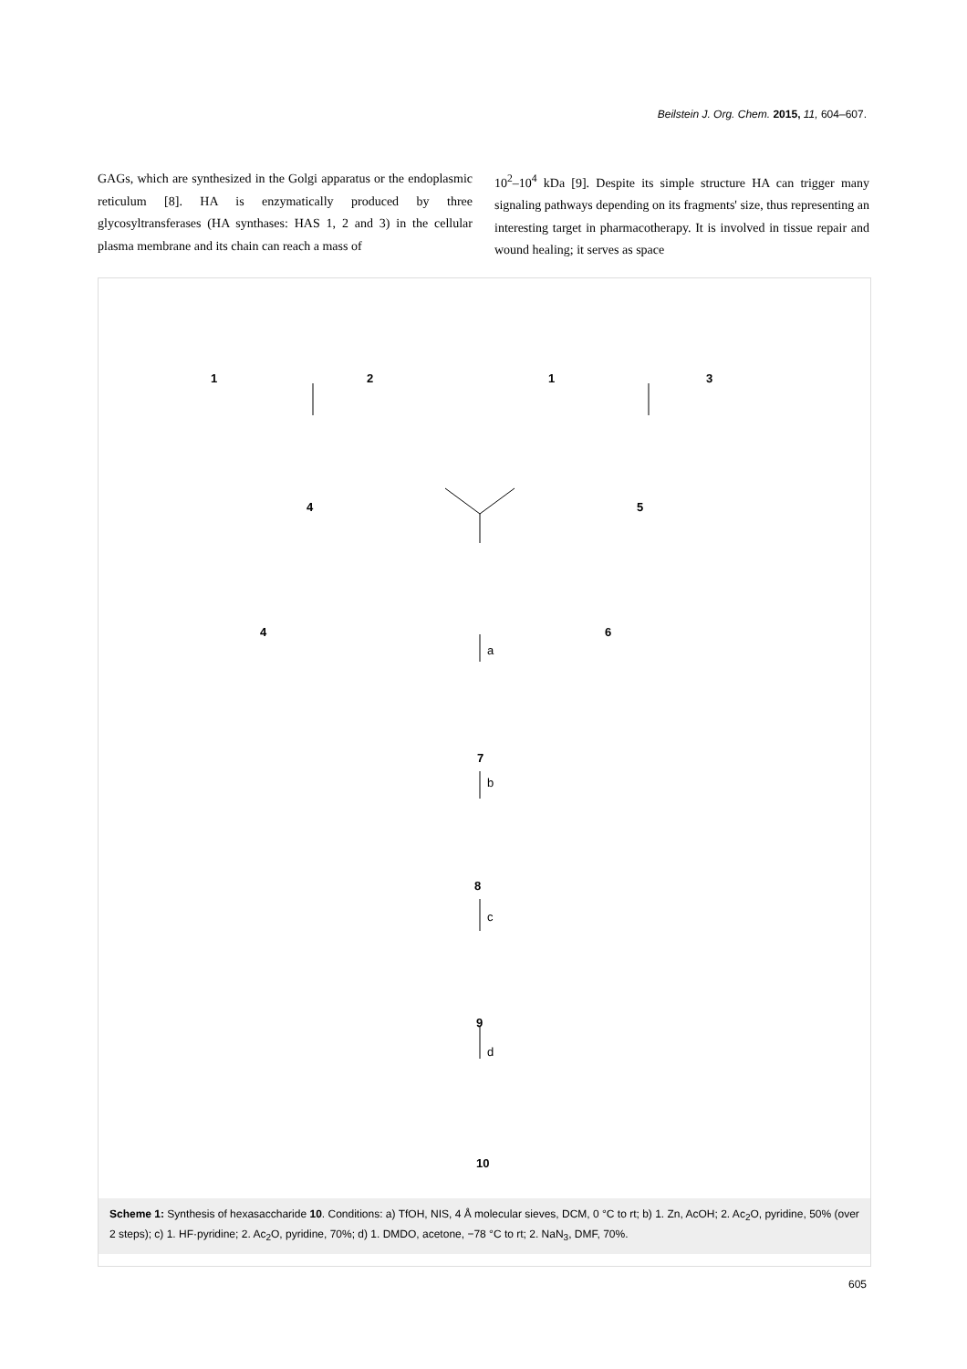Beilstein J. Org. Chem. 2015, 11, 604–607.
GAGs, which are synthesized in the Golgi apparatus or the endoplasmic reticulum [8]. HA is enzymatically produced by three glycosyltransferases (HA synthases: HAS 1, 2 and 3) in the cellular plasma membrane and its chain can reach a mass of
10<sup>2</sup>–10<sup>4</sup> kDa [9]. Despite its simple structure HA can trigger many signaling pathways depending on its fragments' size, thus representing an interesting target in pharmacotherapy. It is involved in tissue repair and wound healing; it serves as space
1 2 1 3
4 5
4 6
a
7
b
8
c
9
d
10
Scheme 1: Synthesis of hexasaccharide 10. Conditions: a) TfOH, NIS, 4 Å molecular sieves, DCM, 0 °C to rt; b) 1. Zn, AcOH; 2. Ac<sub>2</sub>O, pyridine, 50% (over 2 steps); c) 1. HF·pyridine; 2. Ac<sub>2</sub>O, pyridine, 70%; d) 1. DMDO, acetone, −78 °C to rt; 2. NaN<sub>3</sub>, DMF, 70%.
605